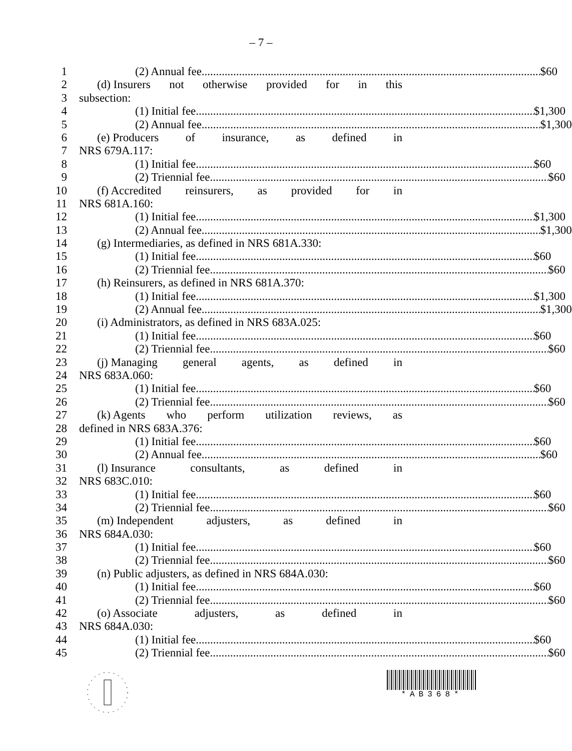– 7 –
1 (2) Annual fee $60
2 (d) Insurers not otherwise provided for in this
3 subsection:
4 (1) Initial fee $1,300
5 (2) Annual fee $1,300
6 (e) Producers of insurance, as defined in
7 NRS 679A.117:
8 (1) Initial fee $60
9 (2) Triennial fee $60
10 (f) Accredited reinsurers, as provided for in
11 NRS 681A.160:
12 (1) Initial fee $1,300
13 (2) Annual fee $1,300
14 (g) Intermediaries, as defined in NRS 681A.330:
15 (1) Initial fee $60
16 (2) Triennial fee $60
17 (h) Reinsurers, as defined in NRS 681A.370:
18 (1) Initial fee $1,300
19 (2) Annual fee $1,300
20 (i) Administrators, as defined in NRS 683A.025:
21 (1) Initial fee $60
22 (2) Triennial fee $60
23 (j) Managing general agents, as defined in
24 NRS 683A.060:
25 (1) Initial fee $60
26 (2) Triennial fee $60
27 (k) Agents who perform utilization reviews, as
28 defined in NRS 683A.376:
29 (1) Initial fee $60
30 (2) Annual fee $60
31 (l) Insurance consultants, as defined in
32 NRS 683C.010:
33 (1) Initial fee $60
34 (2) Triennial fee $60
35 (m) Independent adjusters, as defined in
36 NRS 684A.030:
37 (1) Initial fee $60
38 (2) Triennial fee $60
39 (n) Public adjusters, as defined in NRS 684A.030:
40 (1) Initial fee $60
41 (2) Triennial fee $60
42 (o) Associate adjusters, as defined in
43 NRS 684A.030:
44 (1) Initial fee $60
45 (2) Triennial fee $60
*AB368*